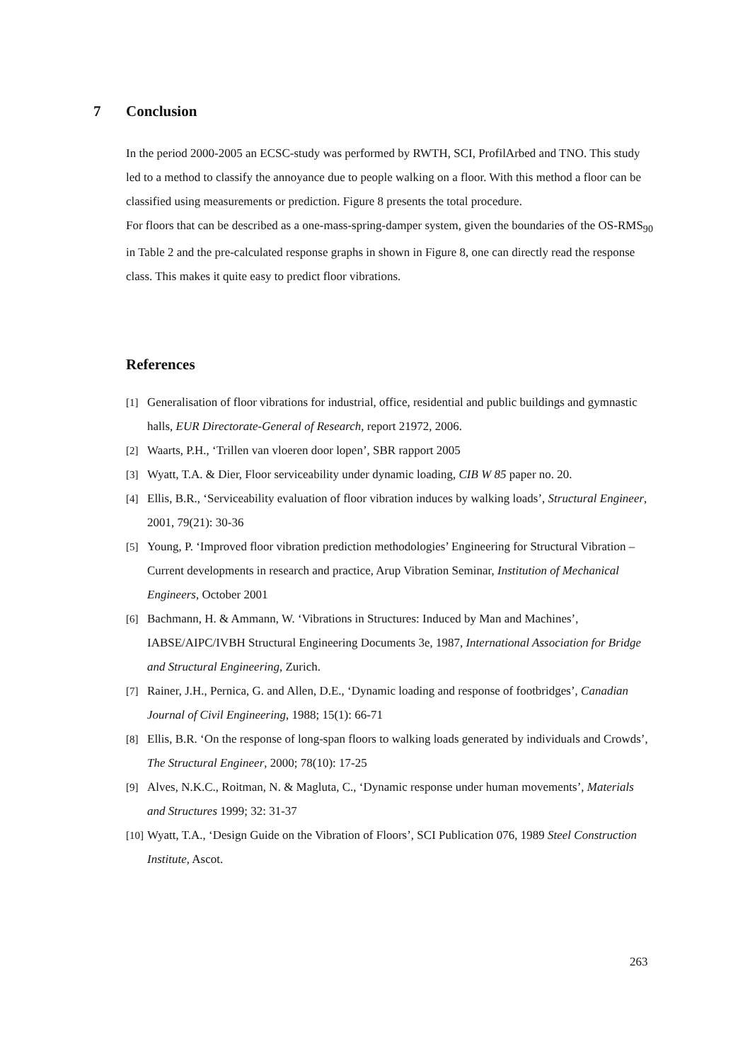7 Conclusion
In the period 2000-2005 an ECSC-study was performed by RWTH, SCI, ProfilArbed and TNO. This study led to a method to classify the annoyance due to people walking on a floor. With this method a floor can be classified using measurements or prediction. Figure 8 presents the total procedure.
For floors that can be described as a one-mass-spring-damper system, given the boundaries of the OS-RMS<sub>90</sub> in Table 2 and the pre-calculated response graphs in shown in Figure 8, one can directly read the response class. This makes it quite easy to predict floor vibrations.
References
[1] Generalisation of floor vibrations for industrial, office, residential and public buildings and gymnastic halls, EUR Directorate-General of Research, report 21972, 2006.
[2] Waarts, P.H., ‘Trillen van vloeren door lopen’, SBR rapport 2005
[3] Wyatt, T.A. & Dier, Floor serviceability under dynamic loading, CIB W 85 paper no. 20.
[4] Ellis, B.R., ‘Serviceability evaluation of floor vibration induces by walking loads’, Structural Engineer, 2001, 79(21): 30-36
[5] Young, P. ‘Improved floor vibration prediction methodologies’ Engineering for Structural Vibration – Current developments in research and practice, Arup Vibration Seminar, Institution of Mechanical Engineers, October 2001
[6] Bachmann, H. & Ammann, W. ‘Vibrations in Structures: Induced by Man and Machines’, IABSE/AIPC/IVBH Structural Engineering Documents 3e, 1987, International Association for Bridge and Structural Engineering, Zurich.
[7] Rainer, J.H., Pernica, G. and Allen, D.E., ‘Dynamic loading and response of footbridges’, Canadian Journal of Civil Engineering, 1988; 15(1): 66-71
[8] Ellis, B.R. ‘On the response of long-span floors to walking loads generated by individuals and Crowds’, The Structural Engineer, 2000; 78(10): 17-25
[9] Alves, N.K.C., Roitman, N. & Magluta, C., ‘Dynamic response under human movements’, Materials and Structures 1999; 32: 31-37
[10] Wyatt, T.A., ‘Design Guide on the Vibration of Floors’, SCI Publication 076, 1989 Steel Construction Institute, Ascot.
263